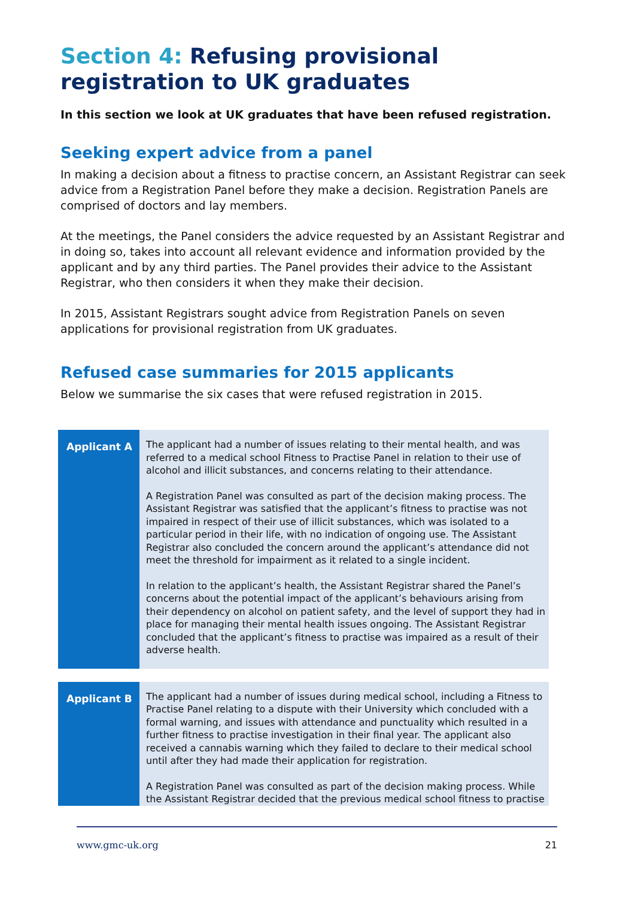Section 4: Refusing provisional registration to UK graduates
In this section we look at UK graduates that have been refused registration.
Seeking expert advice from a panel
In making a decision about a fitness to practise concern, an Assistant Registrar can seek advice from a Registration Panel before they make a decision. Registration Panels are comprised of doctors and lay members.
At the meetings, the Panel considers the advice requested by an Assistant Registrar and in doing so, takes into account all relevant evidence and information provided by the applicant and by any third parties. The Panel provides their advice to the Assistant Registrar, who then considers it when they make their decision.
In 2015, Assistant Registrars sought advice from Registration Panels on seven applications for provisional registration from UK graduates.
Refused case summaries for 2015 applicants
Below we summarise the six cases that were refused registration in 2015.
| Applicant A | The applicant had a number of issues relating to their mental health, and was referred to a medical school Fitness to Practise Panel in relation to their use of alcohol and illicit substances, and concerns relating to their attendance. A Registration Panel was consulted as part of the decision making process. The Assistant Registrar was satisfied that the applicant’s fitness to practise was not impaired in respect of their use of illicit substances, which was isolated to a particular period in their life, with no indication of ongoing use. The Assistant Registrar also concluded the concern around the applicant’s attendance did not meet the threshold for impairment as it related to a single incident. In relation to the applicant’s health, the Assistant Registrar shared the Panel’s concerns about the potential impact of the applicant’s behaviours arising from their dependency on alcohol on patient safety, and the level of support they had in place for managing their mental health issues ongoing. The Assistant Registrar concluded that the applicant’s fitness to practise was impaired as a result of their adverse health. |
| Applicant B | The applicant had a number of issues during medical school, including a Fitness to Practise Panel relating to a dispute with their University which concluded with a formal warning, and issues with attendance and punctuality which resulted in a further fitness to practise investigation in their final year. The applicant also received a cannabis warning which they failed to declare to their medical school until after they had made their application for registration. A Registration Panel was consulted as part of the decision making process. While the Assistant Registrar decided that the previous medical school fitness to practise |
www.gmc-uk.org 21